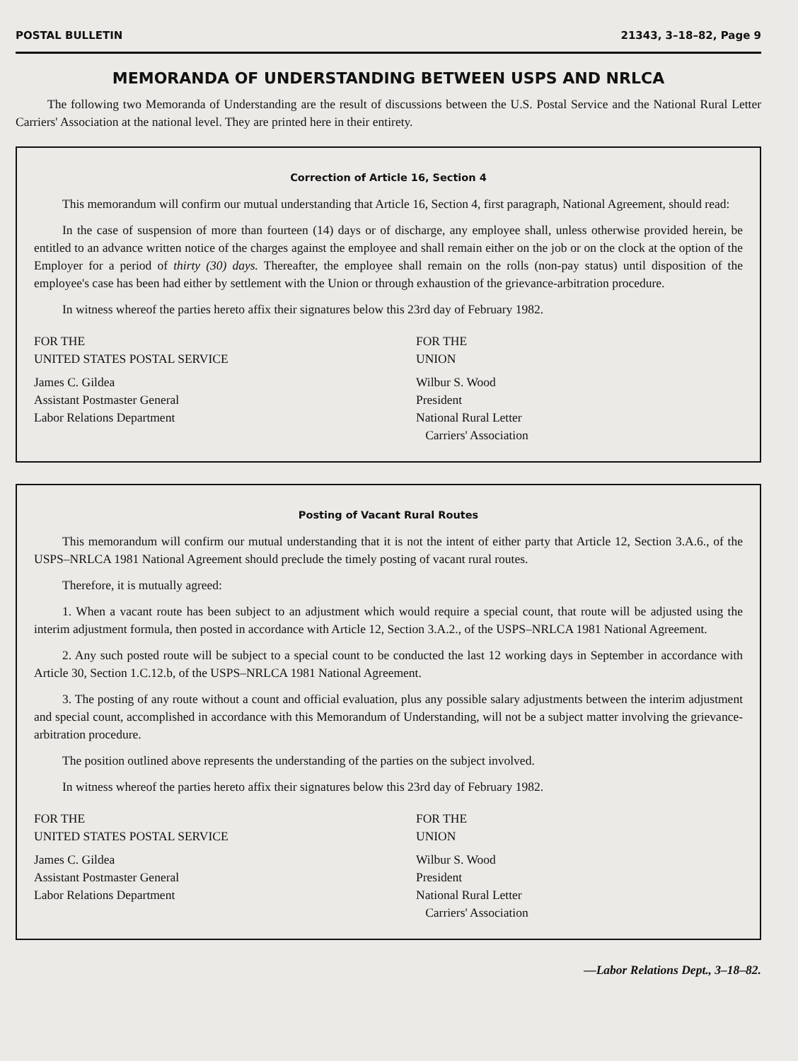POSTAL BULLETIN 21343, 3–18–82, Page 9
MEMORANDA OF UNDERSTANDING BETWEEN USPS AND NRLCA
The following two Memoranda of Understanding are the result of discussions between the U.S. Postal Service and the National Rural Letter Carriers' Association at the national level. They are printed here in their entirety.
Correction of Article 16, Section 4
This memorandum will confirm our mutual understanding that Article 16, Section 4, first paragraph, National Agreement, should read:
In the case of suspension of more than fourteen (14) days or of discharge, any employee shall, unless otherwise provided herein, be entitled to an advance written notice of the charges against the employee and shall remain either on the job or on the clock at the option of the Employer for a period of thirty (30) days. Thereafter, the employee shall remain on the rolls (non-pay status) until disposition of the employee's case has been had either by settlement with the Union or through exhaustion of the grievance-arbitration procedure.
In witness whereof the parties hereto affix their signatures below this 23rd day of February 1982.
FOR THE
UNITED STATES POSTAL SERVICE
James C. Gildea
Assistant Postmaster General
Labor Relations Department
FOR THE
UNION
Wilbur S. Wood
President
National Rural Letter
Carriers' Association
Posting of Vacant Rural Routes
This memorandum will confirm our mutual understanding that it is not the intent of either party that Article 12, Section 3.A.6., of the USPS–NRLCA 1981 National Agreement should preclude the timely posting of vacant rural routes.
Therefore, it is mutually agreed:
1. When a vacant route has been subject to an adjustment which would require a special count, that route will be adjusted using the interim adjustment formula, then posted in accordance with Article 12, Section 3.A.2., of the USPS–NRLCA 1981 National Agreement.
2. Any such posted route will be subject to a special count to be conducted the last 12 working days in September in accordance with Article 30, Section 1.C.12.b, of the USPS–NRLCA 1981 National Agreement.
3. The posting of any route without a count and official evaluation, plus any possible salary adjustments between the interim adjustment and special count, accomplished in accordance with this Memorandum of Understanding, will not be a subject matter involving the grievance-arbitration procedure.
The position outlined above represents the understanding of the parties on the subject involved.
In witness whereof the parties hereto affix their signatures below this 23rd day of February 1982.
FOR THE
UNITED STATES POSTAL SERVICE
James C. Gildea
Assistant Postmaster General
Labor Relations Department
FOR THE
UNION
Wilbur S. Wood
President
National Rural Letter
Carriers' Association
—Labor Relations Dept., 3–18–82.